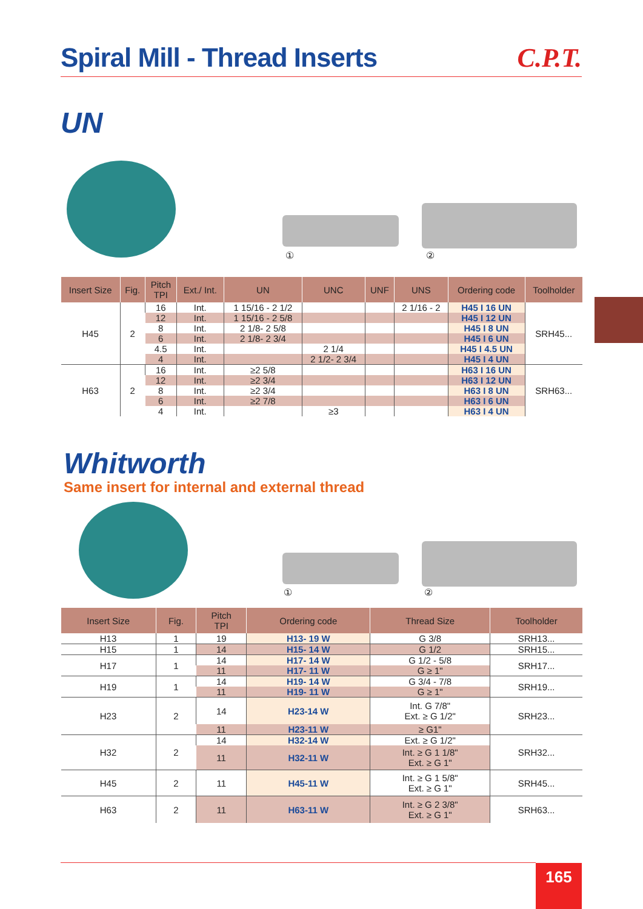Spiral Mill - Thread Inserts
C.P.T.
UN
① ②
| Insert Size | Fig. | Pitch TPI | Ext./ Int. | UN | UNC | UNF | UNS | Ordering code | Toolholder |
| --- | --- | --- | --- | --- | --- | --- | --- | --- | --- |
| H45 | 2 | 16 | Int. | 1 15/16 - 2 1/2 | | | 2 1/16 - 2 | H45 I 16 UN | SRH45... |
| | | 12 | Int. | 1 15/16 - 2 5/8 | | | | H45 I 12 UN | |
| | | 8 | Int. | 2 1/8- 2 5/8 | | | | H45 I 8 UN | |
| | | 6 | Int. | 2 1/8- 2 3/4 | | | | H45 I 6 UN | |
| | | 4.5 | Int. | | 2 1/4 | | | H45 I 4.5 UN | |
| | | 4 | Int. | | 2 1/2- 2 3/4 | | | H45 I 4 UN | |
| H63 | 2 | 16 | Int. | ≥2 5/8 | | | | H63 I 16 UN | SRH63... |
| | | 12 | Int. | ≥2 3/4 | | | | H63 I 12 UN | |
| | | 8 | Int. | ≥2 3/4 | | | | H63 I 8 UN | |
| | | 6 | Int. | ≥2 7/8 | | | | H63 I 6 UN | |
| | | 4 | Int. | | ≥3 | | | H63 I 4 UN | |
Whitworth
Same insert for internal and external thread
① ②
| Insert Size | Fig. | Pitch TPI | Ordering code | Thread Size | Toolholder |
| --- | --- | --- | --- | --- | --- |
| H13 | 1 | 19 | H13- 19 W | G 3/8 | SRH13... |
| H15 | 1 | 14 | H15- 14 W | G 1/2 | SRH15... |
| H17 | 1 | 14 | H17- 14 W | G 1/2 - 5/8 | SRH17... |
| | | 11 | H17- 11 W | G ≥ 1" | |
| H19 | 1 | 14 | H19- 14 W | G 3/4 - 7/8 | SRH19... |
| | | 11 | H19- 11 W | G ≥ 1" | |
| H23 | 2 | 14 | H23-14 W | Int. G 7/8" Ext. ≥ G 1/2" | SRH23... |
| | | 11 | H23-11 W | ≥ G1" | |
| H32 | 2 | 14 | H32-14 W | Ext. ≥ G 1/2" | SRH32... |
| | | 11 | H32-11 W | Int. ≥ G 1 1/8" Ext. ≥ G 1" | |
| H45 | 2 | 11 | H45-11 W | Int. ≥ G 1 5/8" Ext. ≥ G 1" | SRH45... |
| H63 | 2 | 11 | H63-11 W | Int. ≥ G 2 3/8" Ext. ≥ G 1" | SRH63... |
165